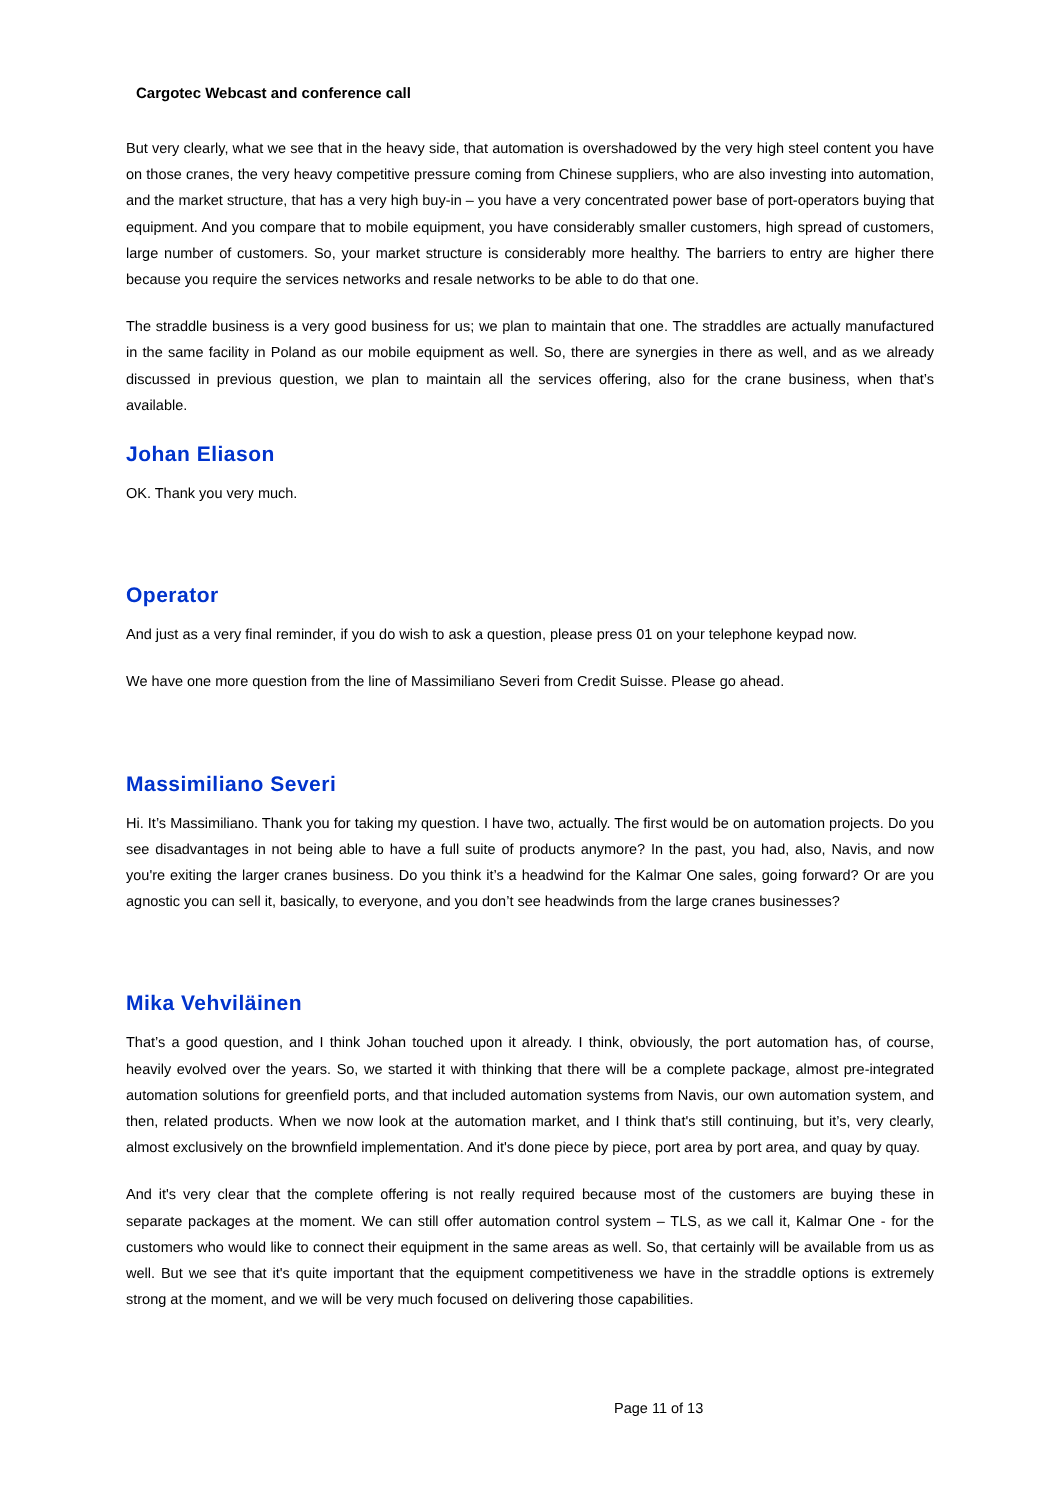Cargotec Webcast and conference call
But very clearly, what we see that in the heavy side, that automation is overshadowed by the very high steel content you have on those cranes, the very heavy competitive pressure coming from Chinese suppliers, who are also investing into automation, and the market structure, that has a very high buy-in – you have a very concentrated power base of port-operators buying that equipment. And you compare that to mobile equipment, you have considerably smaller customers, high spread of customers, large number of customers. So, your market structure is considerably more healthy. The barriers to entry are higher there because you require the services networks and resale networks to be able to do that one.
The straddle business is a very good business for us; we plan to maintain that one. The straddles are actually manufactured in the same facility in Poland as our mobile equipment as well. So, there are synergies in there as well, and as we already discussed in previous question, we plan to maintain all the services offering, also for the crane business, when that’s available.
Johan Eliason
OK. Thank you very much.
Operator
And just as a very final reminder, if you do wish to ask a question, please press 01 on your telephone keypad now.
We have one more question from the line of Massimiliano Severi from Credit Suisse. Please go ahead.
Massimiliano Severi
Hi. It’s Massimiliano. Thank you for taking my question. I have two, actually. The first would be on automation projects. Do you see disadvantages in not being able to have a full suite of products anymore? In the past, you had, also, Navis, and now you're exiting the larger cranes business. Do you think it’s a headwind for the Kalmar One sales, going forward? Or are you agnostic you can sell it, basically, to everyone, and you don’t see headwinds from the large cranes businesses?
Mika Vehviläinen
That’s a good question, and I think Johan touched upon it already. I think, obviously, the port automation has, of course, heavily evolved over the years. So, we started it with thinking that there will be a complete package, almost pre-integrated automation solutions for greenfield ports, and that included automation systems from Navis, our own automation system, and then, related products. When we now look at the automation market, and I think that's still continuing, but it’s, very clearly, almost exclusively on the brownfield implementation. And it's done piece by piece, port area by port area, and quay by quay.
And it's very clear that the complete offering is not really required because most of the customers are buying these in separate packages at the moment. We can still offer automation control system – TLS, as we call it, Kalmar One - for the customers who would like to connect their equipment in the same areas as well. So, that certainly will be available from us as well. But we see that it's quite important that the equipment competitiveness we have in the straddle options is extremely strong at the moment, and we will be very much focused on delivering those capabilities.
Page 11 of 13